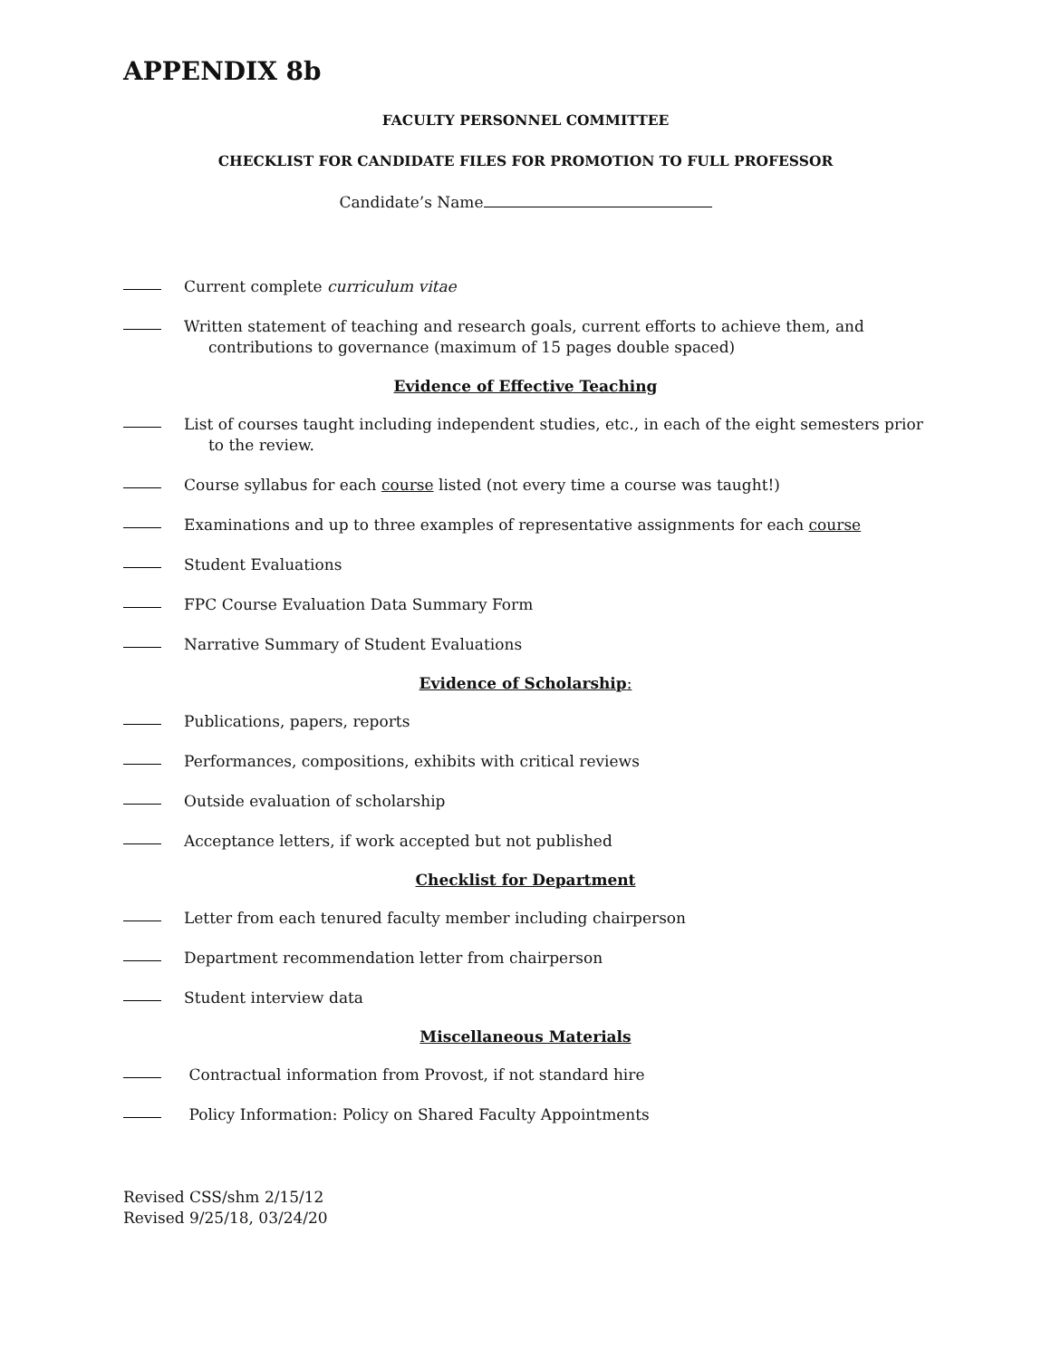APPENDIX 8b
FACULTY PERSONNEL COMMITTEE
CHECKLIST FOR CANDIDATE FILES FOR PROMOTION TO FULL PROFESSOR
Candidate’s Name
Current complete curriculum vitae
Written statement of teaching and research goals, current efforts to achieve them, and contributions to governance (maximum of 15 pages double spaced)
Evidence of Effective Teaching
List of courses taught including independent studies, etc., in each of the eight semesters prior to the review.
Course syllabus for each course listed (not every time a course was taught!)
Examinations and up to three examples of representative assignments for each course
Student Evaluations
FPC Course Evaluation Data Summary Form
Narrative Summary of Student Evaluations
Evidence of Scholarship:
Publications, papers, reports
Performances, compositions, exhibits with critical reviews
Outside evaluation of scholarship
Acceptance letters, if work accepted but not published
Checklist for Department
Letter from each tenured faculty member including chairperson
Department recommendation letter from chairperson
Student interview data
Miscellaneous Materials
Contractual information from Provost, if not standard hire
Policy Information: Policy on Shared Faculty Appointments
Revised CSS/shm 2/15/12
Revised 9/25/18, 03/24/20